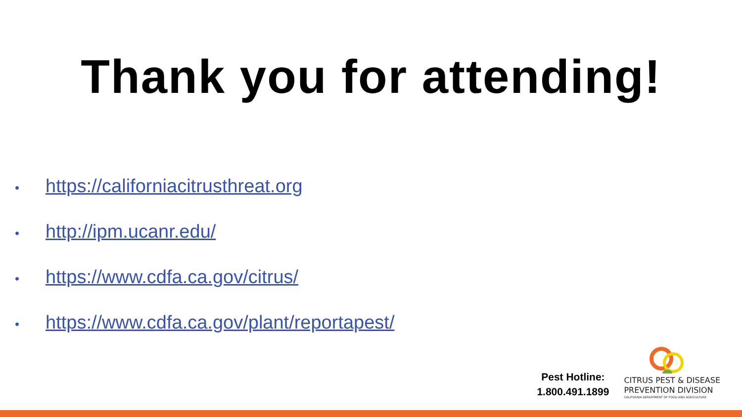Thank you for attending!
• https://californiacitrusthreat.org
• http://ipm.ucanr.edu/
• https://www.cdfa.ca.gov/citrus/
• https://www.cdfa.ca.gov/plant/reportapest/
Pest Hotline:
1.800.491.1899
CITRUS PEST & DISEASE
PREVENTION DIVISION
CALIFORNIA DEPARTMENT OF FOOD AND AGRICULTURE